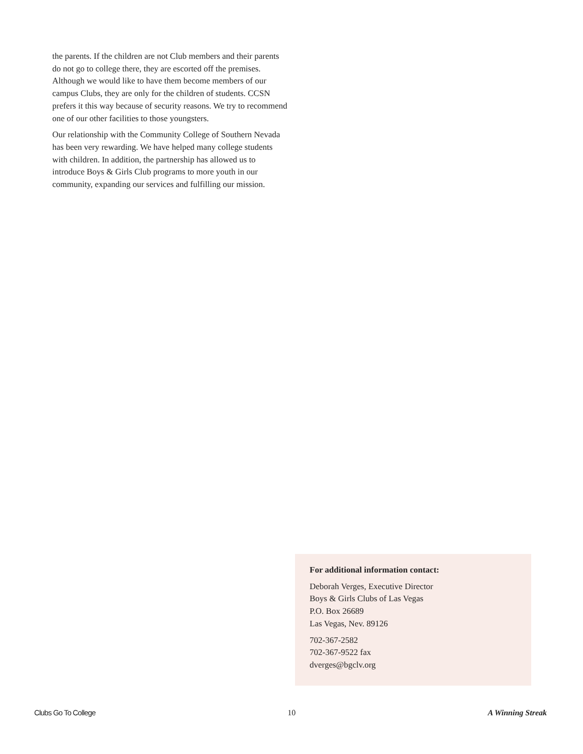the parents. If the children are not Club members and their parents do not go to college there, they are escorted off the premises. Although we would like to have them become members of our campus Clubs, they are only for the children of students. CCSN prefers it this way because of security reasons. We try to recommend one of our other facilities to those youngsters.
Our relationship with the Community College of Southern Nevada has been very rewarding. We have helped many college students with children. In addition, the partnership has allowed us to introduce Boys & Girls Club programs to more youth in our community, expanding our services and fulfilling our mission.
For additional information contact:
Deborah Verges, Executive Director
Boys & Girls Clubs of Las Vegas
P.O. Box 26689
Las Vegas, Nev. 89126
702-367-2582
702-367-9522 fax
dverges@bgclv.org
Clubs Go To College 10 A Winning Streak